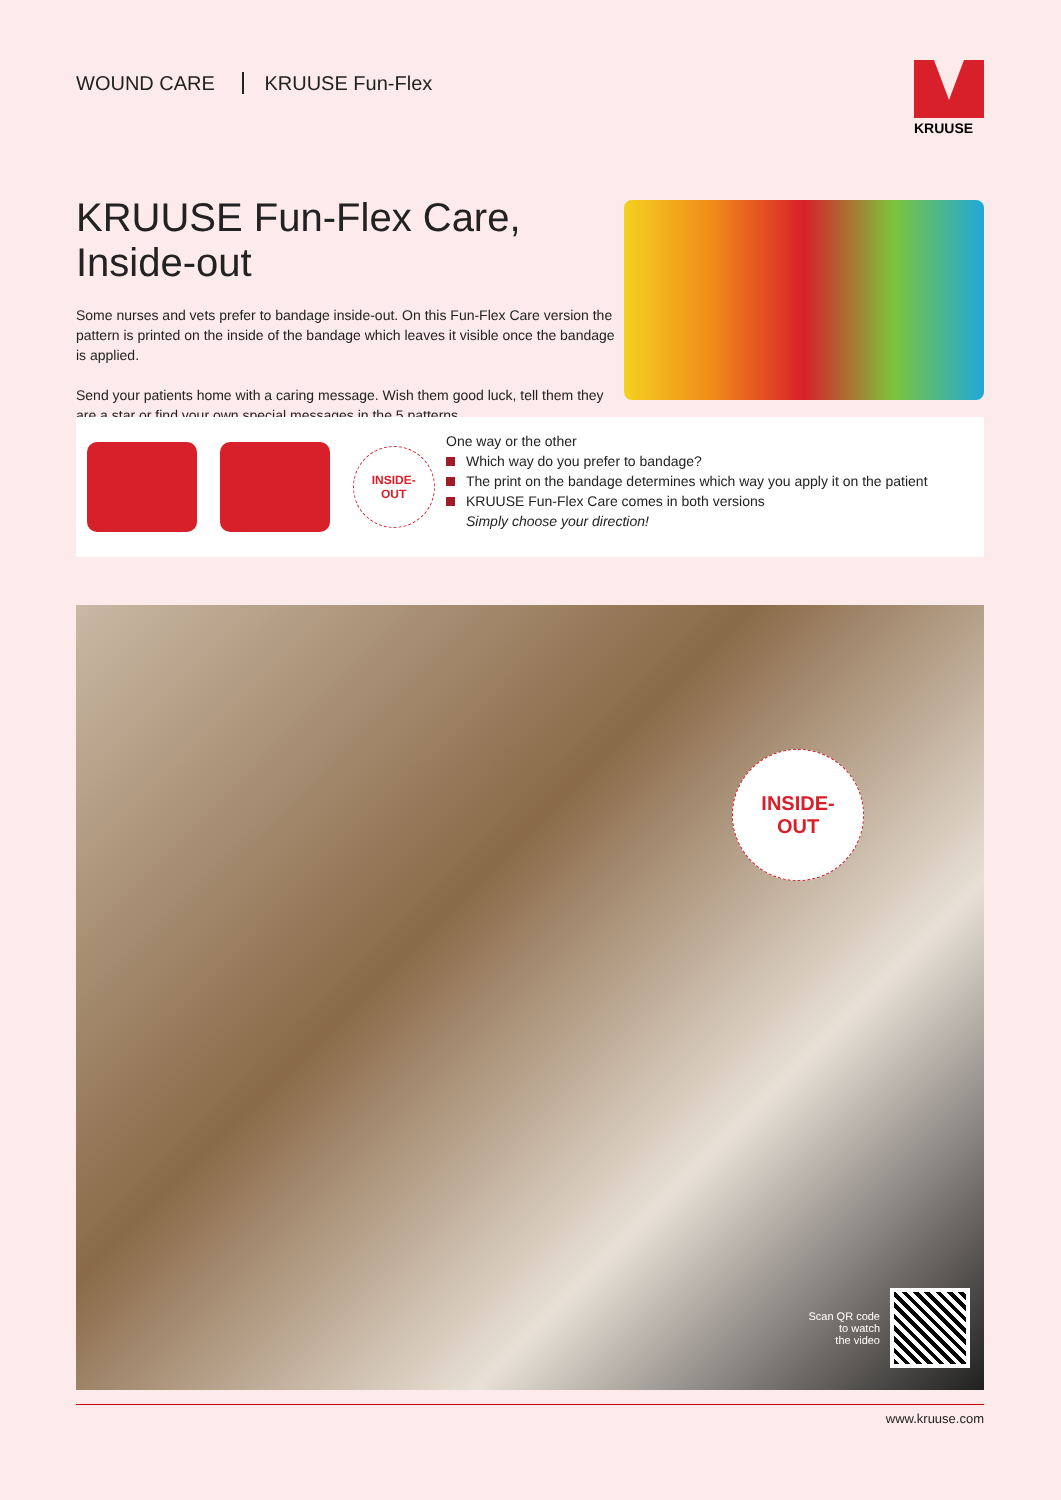WOUND CARE KRUUSE Fun-Flex
KRUUSE
KRUUSE Fun-Flex Care, Inside-out
Some nurses and vets prefer to bandage inside-out. On this Fun-Flex Care version the pattern is printed on the inside of the bandage which leaves it visible once the bandage is applied.
Send your patients home with a caring message. Wish them good luck, tell them they are a star or find your own special messages in the 5 patterns.
INSIDE-
OUT
One way or the other
Which way do you prefer to bandage?
The print on the bandage determines which way you apply it on the patient
KRUUSE Fun-Flex Care comes in both versions
Simply choose your direction!
INSIDE-
OUT
Scan QR code
to watch
the video
www.kruuse.com